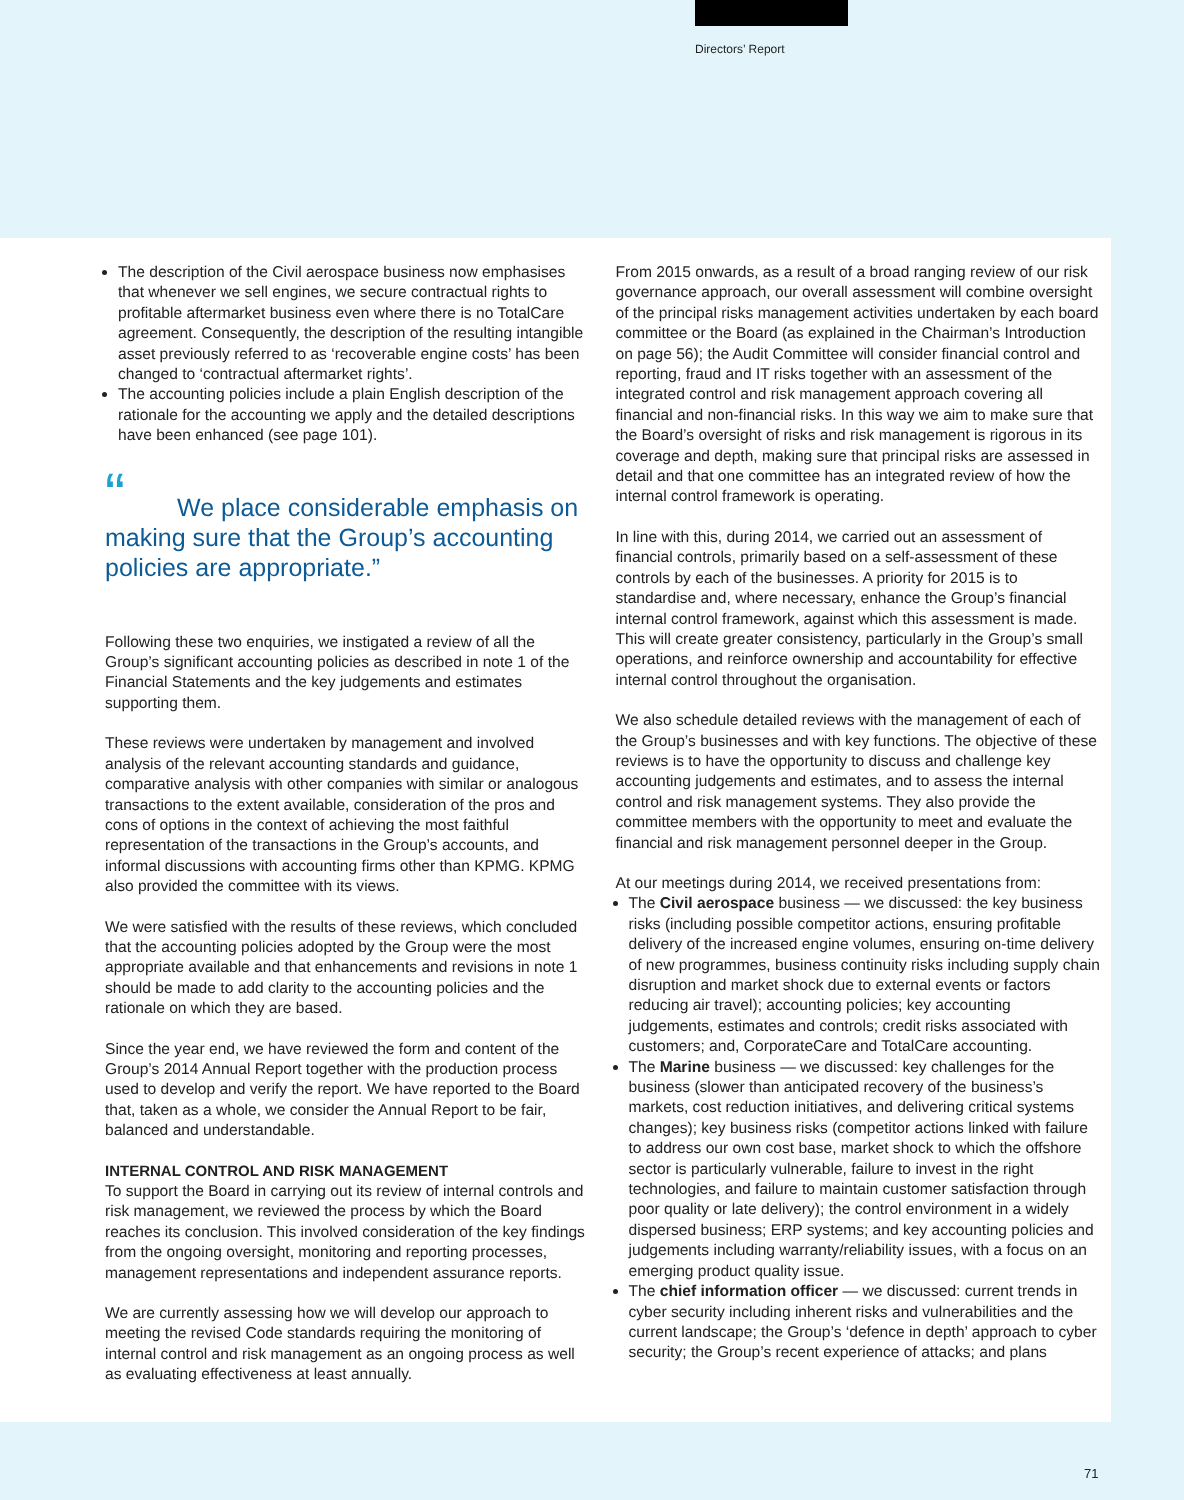Directors’ Report
The description of the Civil aerospace business now emphasises that whenever we sell engines, we secure contractual rights to profitable aftermarket business even where there is no TotalCare agreement. Consequently, the description of the resulting intangible asset previously referred to as ‘recoverable engine costs’ has been changed to ‘contractual aftermarket rights’.
The accounting policies include a plain English description of the rationale for the accounting we apply and the detailed descriptions have been enhanced (see page 101).
“We place considerable emphasis on making sure that the Group’s accounting policies are appropriate.”
Following these two enquiries, we instigated a review of all the Group’s significant accounting policies as described in note 1 of the Financial Statements and the key judgements and estimates supporting them.
These reviews were undertaken by management and involved analysis of the relevant accounting standards and guidance, comparative analysis with other companies with similar or analogous transactions to the extent available, consideration of the pros and cons of options in the context of achieving the most faithful representation of the transactions in the Group’s accounts, and informal discussions with accounting firms other than KPMG. KPMG also provided the committee with its views.
We were satisfied with the results of these reviews, which concluded that the accounting policies adopted by the Group were the most appropriate available and that enhancements and revisions in note 1 should be made to add clarity to the accounting policies and the rationale on which they are based.
Since the year end, we have reviewed the form and content of the Group’s 2014 Annual Report together with the production process used to develop and verify the report. We have reported to the Board that, taken as a whole, we consider the Annual Report to be fair, balanced and understandable.
INTERNAL CONTROL AND RISK MANAGEMENT
To support the Board in carrying out its review of internal controls and risk management, we reviewed the process by which the Board reaches its conclusion. This involved consideration of the key findings from the ongoing oversight, monitoring and reporting processes, management representations and independent assurance reports.
We are currently assessing how we will develop our approach to meeting the revised Code standards requiring the monitoring of internal control and risk management as an ongoing process as well as evaluating effectiveness at least annually.
From 2015 onwards, as a result of a broad ranging review of our risk governance approach, our overall assessment will combine oversight of the principal risks management activities undertaken by each board committee or the Board (as explained in the Chairman’s Introduction on page 56); the Audit Committee will consider financial control and reporting, fraud and IT risks together with an assessment of the integrated control and risk management approach covering all financial and non-financial risks. In this way we aim to make sure that the Board’s oversight of risks and risk management is rigorous in its coverage and depth, making sure that principal risks are assessed in detail and that one committee has an integrated review of how the internal control framework is operating.
In line with this, during 2014, we carried out an assessment of financial controls, primarily based on a self-assessment of these controls by each of the businesses. A priority for 2015 is to standardise and, where necessary, enhance the Group’s financial internal control framework, against which this assessment is made. This will create greater consistency, particularly in the Group’s small operations, and reinforce ownership and accountability for effective internal control throughout the organisation.
We also schedule detailed reviews with the management of each of the Group’s businesses and with key functions. The objective of these reviews is to have the opportunity to discuss and challenge key accounting judgements and estimates, and to assess the internal control and risk management systems. They also provide the committee members with the opportunity to meet and evaluate the financial and risk management personnel deeper in the Group.
At our meetings during 2014, we received presentations from:
The Civil aerospace business — we discussed: the key business risks (including possible competitor actions, ensuring profitable delivery of the increased engine volumes, ensuring on-time delivery of new programmes, business continuity risks including supply chain disruption and market shock due to external events or factors reducing air travel); accounting policies; key accounting judgements, estimates and controls; credit risks associated with customers; and, CorporateCare and TotalCare accounting.
The Marine business — we discussed: key challenges for the business (slower than anticipated recovery of the business’s markets, cost reduction initiatives, and delivering critical systems changes); key business risks (competitor actions linked with failure to address our own cost base, market shock to which the offshore sector is particularly vulnerable, failure to invest in the right technologies, and failure to maintain customer satisfaction through poor quality or late delivery); the control environment in a widely dispersed business; ERP systems; and key accounting policies and judgements including warranty/reliability issues, with a focus on an emerging product quality issue.
The chief information officer — we discussed: current trends in cyber security including inherent risks and vulnerabilities and the current landscape; the Group’s ‘defence in depth’ approach to cyber security; the Group’s recent experience of attacks; and plans
71